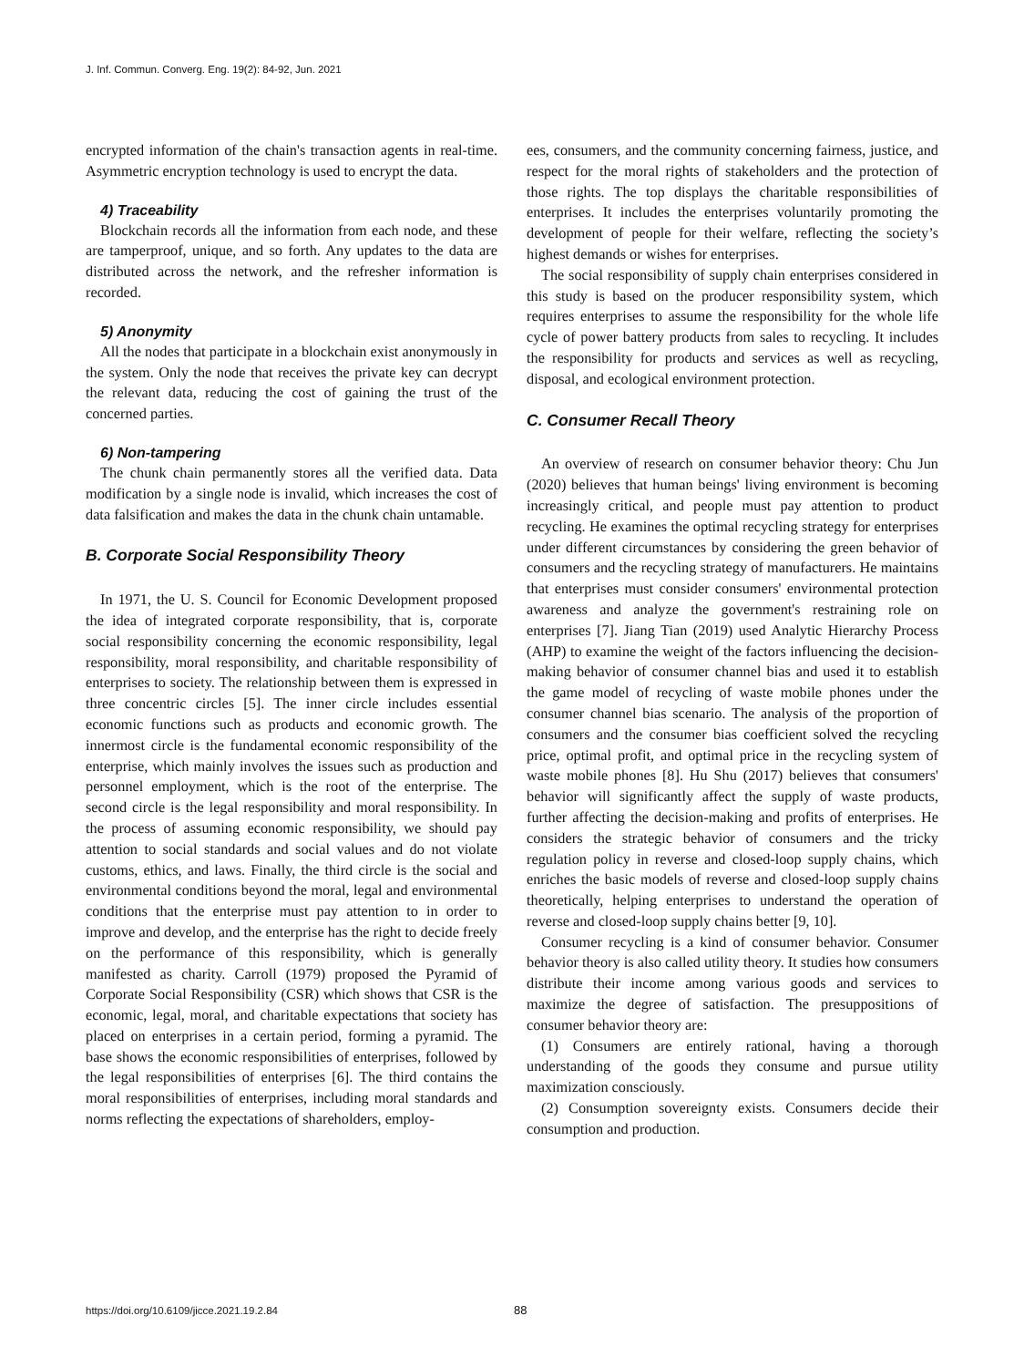J. Inf. Commun. Converg. Eng. 19(2): 84-92, Jun. 2021
encrypted information of the chain's transaction agents in real-time. Asymmetric encryption technology is used to encrypt the data.
4) Traceability
Blockchain records all the information from each node, and these are tamperproof, unique, and so forth. Any updates to the data are distributed across the network, and the refresher information is recorded.
5) Anonymity
All the nodes that participate in a blockchain exist anonymously in the system. Only the node that receives the private key can decrypt the relevant data, reducing the cost of gaining the trust of the concerned parties.
6) Non-tampering
The chunk chain permanently stores all the verified data. Data modification by a single node is invalid, which increases the cost of data falsification and makes the data in the chunk chain untamable.
B. Corporate Social Responsibility Theory
In 1971, the U. S. Council for Economic Development proposed the idea of integrated corporate responsibility, that is, corporate social responsibility concerning the economic responsibility, legal responsibility, moral responsibility, and charitable responsibility of enterprises to society. The relationship between them is expressed in three concentric circles [5]. The inner circle includes essential economic functions such as products and economic growth. The innermost circle is the fundamental economic responsibility of the enterprise, which mainly involves the issues such as production and personnel employment, which is the root of the enterprise. The second circle is the legal responsibility and moral responsibility. In the process of assuming economic responsibility, we should pay attention to social standards and social values and do not violate customs, ethics, and laws. Finally, the third circle is the social and environmental conditions beyond the moral, legal and environmental conditions that the enterprise must pay attention to in order to improve and develop, and the enterprise has the right to decide freely on the performance of this responsibility, which is generally manifested as charity. Carroll (1979) proposed the Pyramid of Corporate Social Responsibility (CSR) which shows that CSR is the economic, legal, moral, and charitable expectations that society has placed on enterprises in a certain period, forming a pyramid. The base shows the economic responsibilities of enterprises, followed by the legal responsibilities of enterprises [6]. The third contains the moral responsibilities of enterprises, including moral standards and norms reflecting the expectations of shareholders, employ-
ees, consumers, and the community concerning fairness, justice, and respect for the moral rights of stakeholders and the protection of those rights. The top displays the charitable responsibilities of enterprises. It includes the enterprises voluntarily promoting the development of people for their welfare, reflecting the society’s highest demands or wishes for enterprises.
The social responsibility of supply chain enterprises considered in this study is based on the producer responsibility system, which requires enterprises to assume the responsibility for the whole life cycle of power battery products from sales to recycling. It includes the responsibility for products and services as well as recycling, disposal, and ecological environment protection.
C. Consumer Recall Theory
An overview of research on consumer behavior theory: Chu Jun (2020) believes that human beings' living environment is becoming increasingly critical, and people must pay attention to product recycling. He examines the optimal recycling strategy for enterprises under different circumstances by considering the green behavior of consumers and the recycling strategy of manufacturers. He maintains that enterprises must consider consumers' environmental protection awareness and analyze the government's restraining role on enterprises [7]. Jiang Tian (2019) used Analytic Hierarchy Process (AHP) to examine the weight of the factors influencing the decision-making behavior of consumer channel bias and used it to establish the game model of recycling of waste mobile phones under the consumer channel bias scenario. The analysis of the proportion of consumers and the consumer bias coefficient solved the recycling price, optimal profit, and optimal price in the recycling system of waste mobile phones [8]. Hu Shu (2017) believes that consumers' behavior will significantly affect the supply of waste products, further affecting the decision-making and profits of enterprises. He considers the strategic behavior of consumers and the tricky regulation policy in reverse and closed-loop supply chains, which enriches the basic models of reverse and closed-loop supply chains theoretically, helping enterprises to understand the operation of reverse and closed-loop supply chains better [9, 10].
Consumer recycling is a kind of consumer behavior. Consumer behavior theory is also called utility theory. It studies how consumers distribute their income among various goods and services to maximize the degree of satisfaction. The presuppositions of consumer behavior theory are:
(1) Consumers are entirely rational, having a thorough understanding of the goods they consume and pursue utility maximization consciously.
(2) Consumption sovereignty exists. Consumers decide their consumption and production.
https://doi.org/10.6109/jicce.2021.19.2.84 88